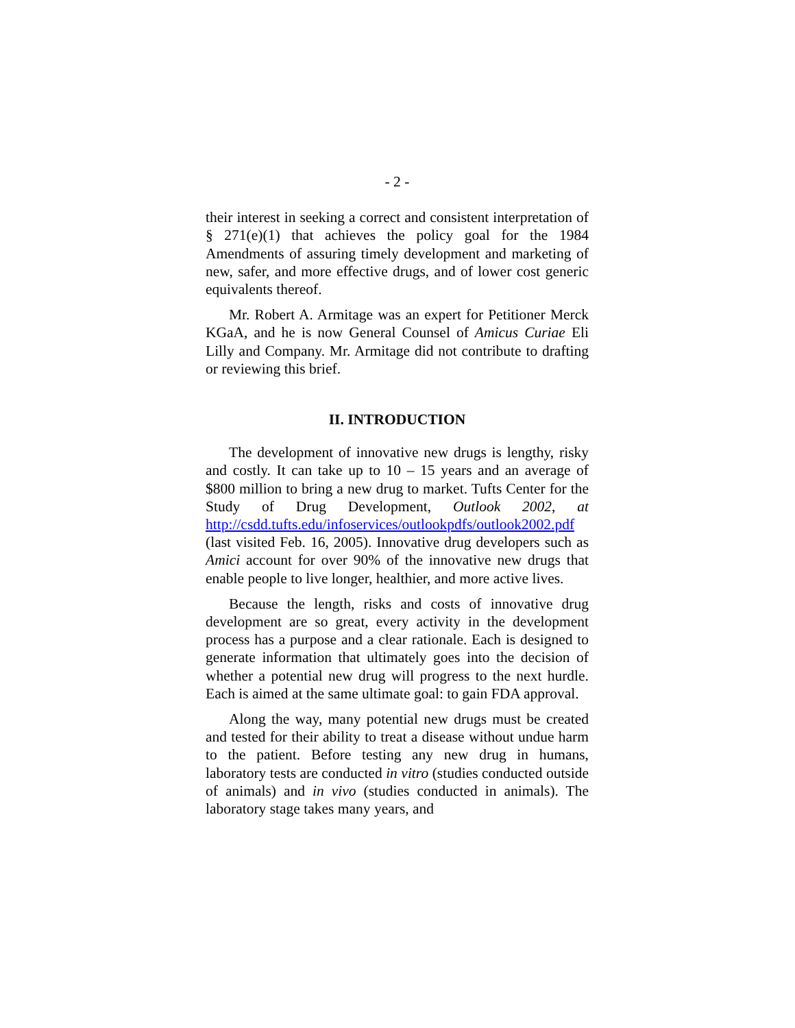- 2 -
their interest in seeking a correct and consistent interpretation of § 271(e)(1) that achieves the policy goal for the 1984 Amendments of assuring timely development and marketing of new, safer, and more effective drugs, and of lower cost generic equivalents thereof.
Mr. Robert A. Armitage was an expert for Petitioner Merck KGaA, and he is now General Counsel of Amicus Curiae Eli Lilly and Company. Mr. Armitage did not contribute to drafting or reviewing this brief.
II. INTRODUCTION
The development of innovative new drugs is lengthy, risky and costly. It can take up to 10 – 15 years and an average of $800 million to bring a new drug to market. Tufts Center for the Study of Drug Development, Outlook 2002, at http://csdd.tufts.edu/infoservices/outlookpdfs/outlook2002.pdf (last visited Feb. 16, 2005). Innovative drug developers such as Amici account for over 90% of the innovative new drugs that enable people to live longer, healthier, and more active lives.
Because the length, risks and costs of innovative drug development are so great, every activity in the development process has a purpose and a clear rationale. Each is designed to generate information that ultimately goes into the decision of whether a potential new drug will progress to the next hurdle. Each is aimed at the same ultimate goal: to gain FDA approval.
Along the way, many potential new drugs must be created and tested for their ability to treat a disease without undue harm to the patient. Before testing any new drug in humans, laboratory tests are conducted in vitro (studies conducted outside of animals) and in vivo (studies conducted in animals). The laboratory stage takes many years, and